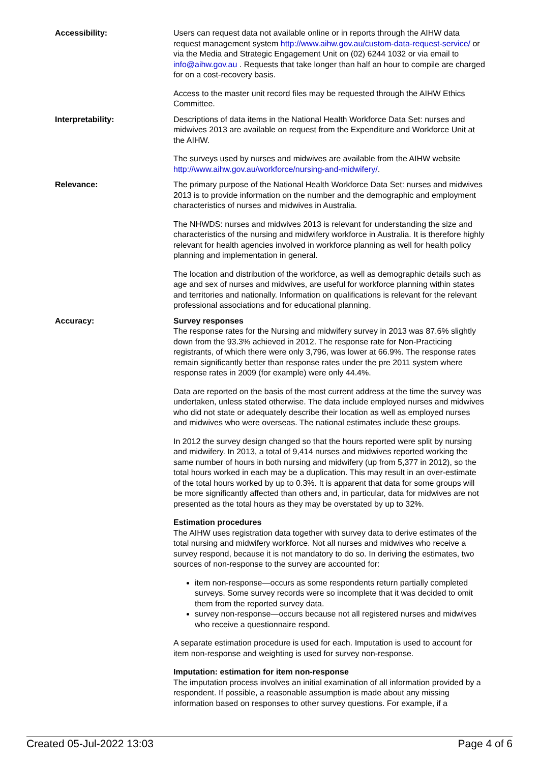Accessibility: Users can request data not available online or in reports through the AIHW data request management system http://www.aihw.gov.au/custom-data-request-service/ or via the Media and Strategic Engagement Unit on (02) 6244 1032 or via email to info@aihw.gov.au . Requests that take longer than half an hour to compile are charged for on a cost-recovery basis.
Access to the master unit record files may be requested through the AIHW Ethics Committee.
Interpretability: Descriptions of data items in the National Health Workforce Data Set: nurses and midwives 2013 are available on request from the Expenditure and Workforce Unit at the AIHW.
The surveys used by nurses and midwives are available from the AIHW website http://www.aihw.gov.au/workforce/nursing-and-midwifery/.
Relevance: The primary purpose of the National Health Workforce Data Set: nurses and midwives 2013 is to provide information on the number and the demographic and employment characteristics of nurses and midwives in Australia.
The NHWDS: nurses and midwives 2013 is relevant for understanding the size and characteristics of the nursing and midwifery workforce in Australia. It is therefore highly relevant for health agencies involved in workforce planning as well for health policy planning and implementation in general.
The location and distribution of the workforce, as well as demographic details such as age and sex of nurses and midwives, are useful for workforce planning within states and territories and nationally. Information on qualifications is relevant for the relevant professional associations and for educational planning.
Accuracy: Survey responses
The response rates for the Nursing and midwifery survey in 2013 was 87.6% slightly down from the 93.3% achieved in 2012. The response rate for Non-Practicing registrants, of which there were only 3,796, was lower at 66.9%. The response rates remain significantly better than response rates under the pre 2011 system where response rates in 2009 (for example) were only 44.4%.
Data are reported on the basis of the most current address at the time the survey was undertaken, unless stated otherwise. The data include employed nurses and midwives who did not state or adequately describe their location as well as employed nurses and midwives who were overseas. The national estimates include these groups.
In 2012 the survey design changed so that the hours reported were split by nursing and midwifery. In 2013, a total of 9,414 nurses and midwives reported working the same number of hours in both nursing and midwifery (up from 5,377 in 2012), so the total hours worked in each may be a duplication. This may result in an over-estimate of the total hours worked by up to 0.3%. It is apparent that data for some groups will be more significantly affected than others and, in particular, data for midwives are not presented as the total hours as they may be overstated by up to 32%.
Estimation procedures
The AIHW uses registration data together with survey data to derive estimates of the total nursing and midwifery workforce. Not all nurses and midwives who receive a survey respond, because it is not mandatory to do so. In deriving the estimates, two sources of non-response to the survey are accounted for:
item non-response—occurs as some respondents return partially completed surveys. Some survey records were so incomplete that it was decided to omit them from the reported survey data.
survey non-response—occurs because not all registered nurses and midwives who receive a questionnaire respond.
A separate estimation procedure is used for each. Imputation is used to account for item non-response and weighting is used for survey non-response.
Imputation: estimation for item non-response
The imputation process involves an initial examination of all information provided by a respondent. If possible, a reasonable assumption is made about any missing information based on responses to other survey questions. For example, if a
Created 05-Jul-2022 13:03 Page 4 of 6